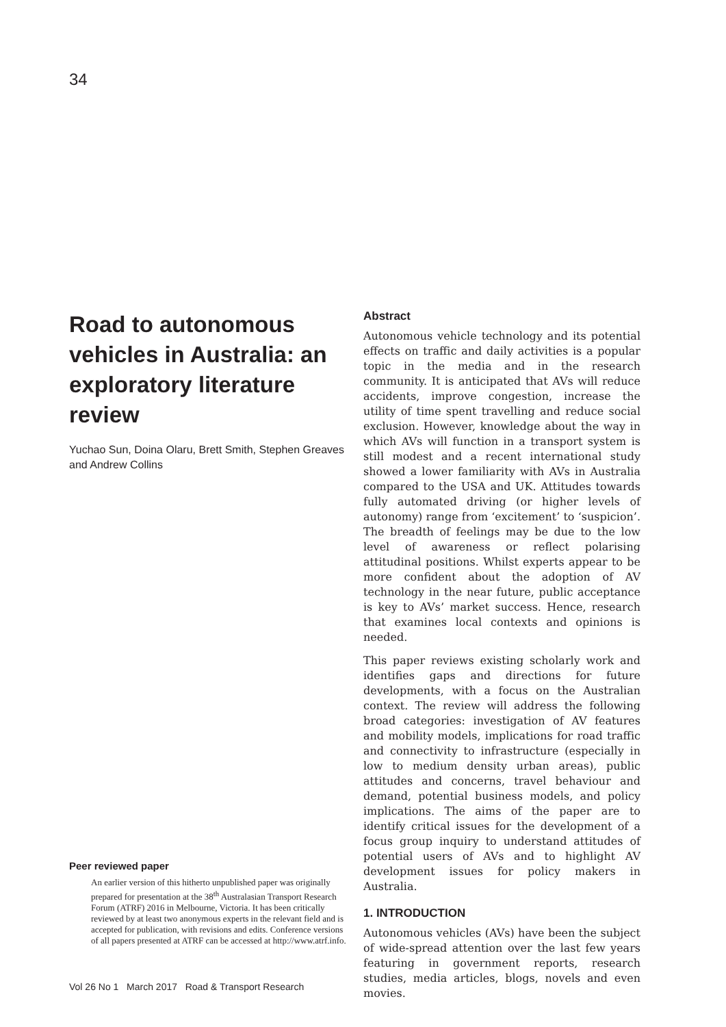34
Road to autonomous vehicles in Australia: an exploratory literature review
Yuchao Sun, Doina Olaru, Brett Smith, Stephen Greaves and Andrew Collins
Peer reviewed paper
An earlier version of this hitherto unpublished paper was originally prepared for presentation at the 38<sup>th</sup> Australasian Transport Research Forum (ATRF) 2016 in Melbourne, Victoria. It has been critically reviewed by at least two anonymous experts in the relevant field and is accepted for publication, with revisions and edits. Conference versions of all papers presented at ATRF can be accessed at http://www.atrf.info.
Abstract
Autonomous vehicle technology and its potential effects on traffic and daily activities is a popular topic in the media and in the research community. It is anticipated that AVs will reduce accidents, improve congestion, increase the utility of time spent travelling and reduce social exclusion. However, knowledge about the way in which AVs will function in a transport system is still modest and a recent international study showed a lower familiarity with AVs in Australia compared to the USA and UK. Attitudes towards fully automated driving (or higher levels of autonomy) range from ‘excitement’ to ‘suspicion’. The breadth of feelings may be due to the low level of awareness or reflect polarising attitudinal positions. Whilst experts appear to be more confident about the adoption of AV technology in the near future, public acceptance is key to AVs’ market success. Hence, research that examines local contexts and opinions is needed.
This paper reviews existing scholarly work and identifies gaps and directions for future developments, with a focus on the Australian context. The review will address the following broad categories: investigation of AV features and mobility models, implications for road traffic and connectivity to infrastructure (especially in low to medium density urban areas), public attitudes and concerns, travel behaviour and demand, potential business models, and policy implications. The aims of the paper are to identify critical issues for the development of a focus group inquiry to understand attitudes of potential users of AVs and to highlight AV development issues for policy makers in Australia.
1. INTRODUCTION
Autonomous vehicles (AVs) have been the subject of wide-spread attention over the last few years featuring in government reports, research studies, media articles, blogs, novels and even movies.
Vol 26 No 1 March 2017 Road & Transport Research